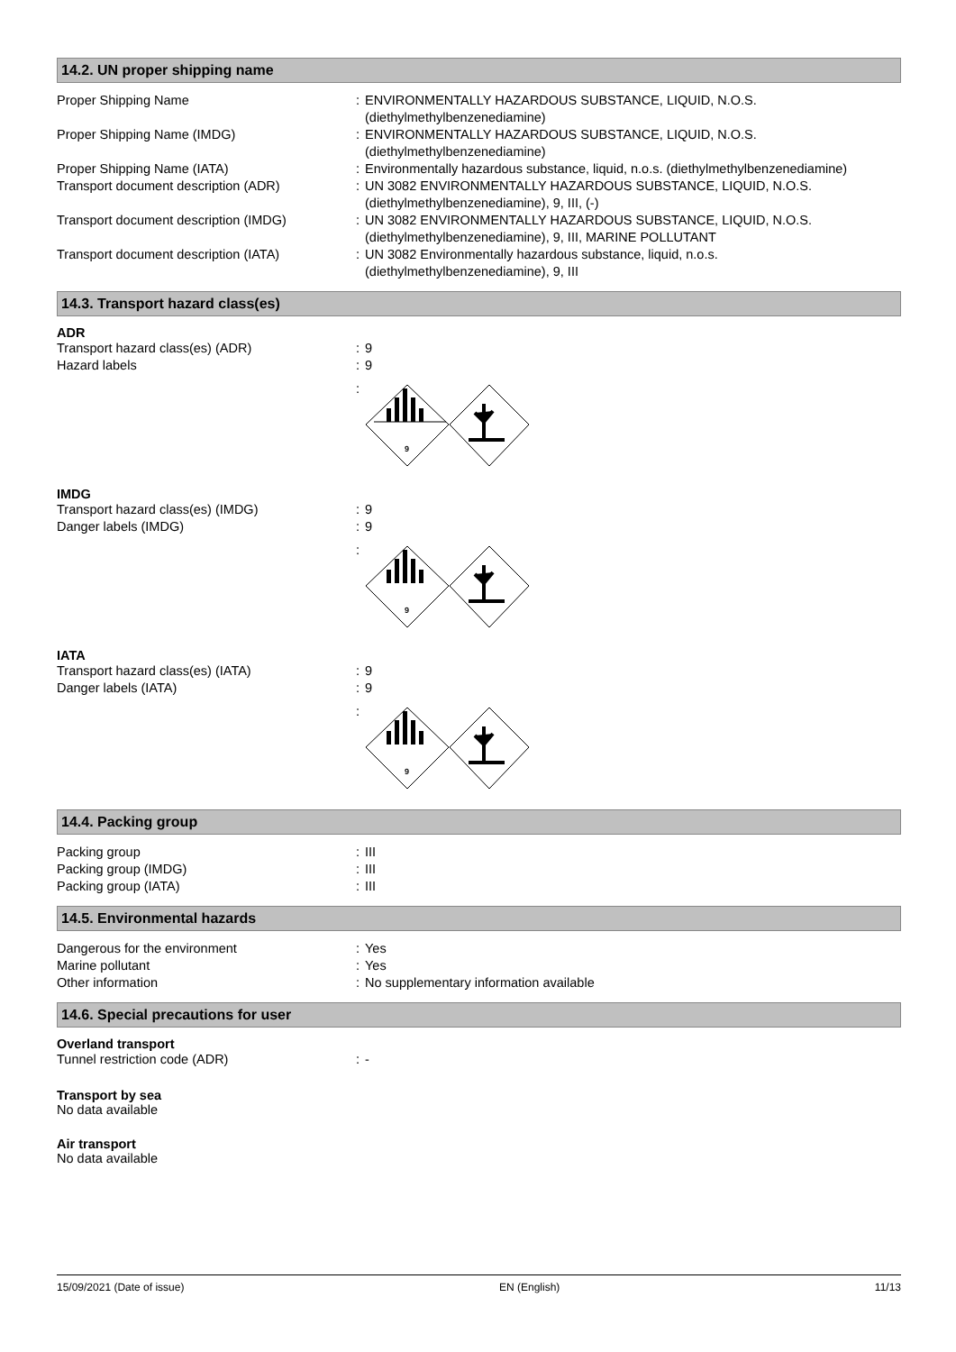14.2. UN proper shipping name
Proper Shipping Name : ENVIRONMENTALLY HAZARDOUS SUBSTANCE, LIQUID, N.O.S.
(diethylmethylbenzenediamine)
Proper Shipping Name (IMDG) : ENVIRONMENTALLY HAZARDOUS SUBSTANCE, LIQUID, N.O.S.
(diethylmethylbenzenediamine)
Proper Shipping Name (IATA) : Environmentally hazardous substance, liquid, n.o.s. (diethylmethylbenzenediamine)
Transport document description (ADR) : UN 3082 ENVIRONMENTALLY HAZARDOUS SUBSTANCE, LIQUID, N.O.S.
(diethylmethylbenzenediamine), 9, III, (-)
Transport document description (IMDG) : UN 3082 ENVIRONMENTALLY HAZARDOUS SUBSTANCE, LIQUID, N.O.S.
(diethylmethylbenzenediamine), 9, III, MARINE POLLUTANT
Transport document description (IATA) : UN 3082 Environmentally hazardous substance, liquid, n.o.s.
(diethylmethylbenzenediamine), 9, III
14.3. Transport hazard class(es)
ADR
Transport hazard class(es) (ADR) : 9
Hazard labels : 9
:
9
IMDG
Transport hazard class(es) (IMDG) : 9
Danger labels (IMDG) : 9
:
9
IATA
Transport hazard class(es) (IATA) : 9
Danger labels (IATA) : 9
:
9
14.4. Packing group
Packing group : III
Packing group (IMDG) : III
Packing group (IATA) : III
14.5. Environmental hazards
Dangerous for the environment : Yes
Marine pollutant : Yes
Other information : No supplementary information available
14.6. Special precautions for user
Overland transport
Tunnel restriction code (ADR) : -
Transport by sea
No data available
Air transport
No data available
15/09/2021 (Date of issue) EN (English) 11/13